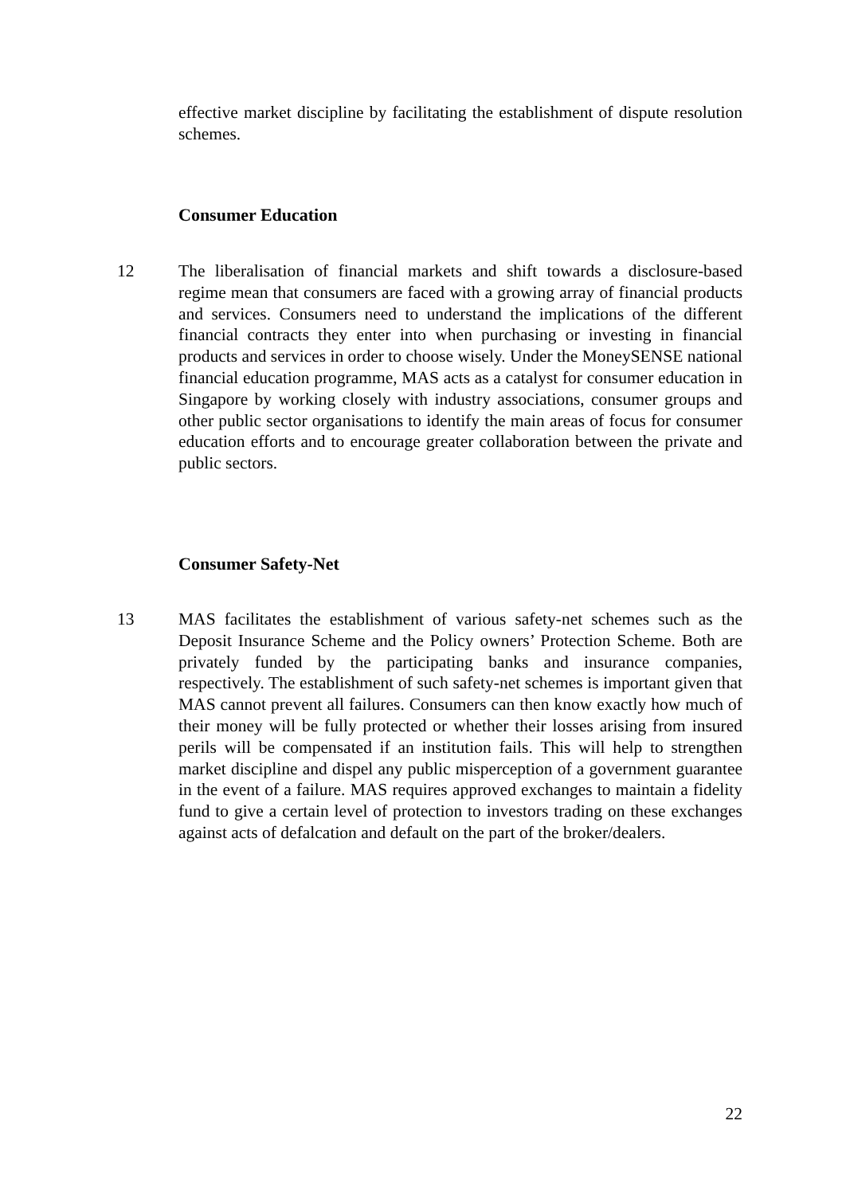effective market discipline by facilitating the establishment of dispute resolution schemes.
Consumer Education
12 The liberalisation of financial markets and shift towards a disclosure-based regime mean that consumers are faced with a growing array of financial products and services. Consumers need to understand the implications of the different financial contracts they enter into when purchasing or investing in financial products and services in order to choose wisely. Under the MoneySENSE national financial education programme, MAS acts as a catalyst for consumer education in Singapore by working closely with industry associations, consumer groups and other public sector organisations to identify the main areas of focus for consumer education efforts and to encourage greater collaboration between the private and public sectors.
Consumer Safety-Net
13 MAS facilitates the establishment of various safety-net schemes such as the Deposit Insurance Scheme and the Policy owners’ Protection Scheme. Both are privately funded by the participating banks and insurance companies, respectively. The establishment of such safety-net schemes is important given that MAS cannot prevent all failures. Consumers can then know exactly how much of their money will be fully protected or whether their losses arising from insured perils will be compensated if an institution fails. This will help to strengthen market discipline and dispel any public misperception of a government guarantee in the event of a failure. MAS requires approved exchanges to maintain a fidelity fund to give a certain level of protection to investors trading on these exchanges against acts of defalcation and default on the part of the broker/dealers.
22